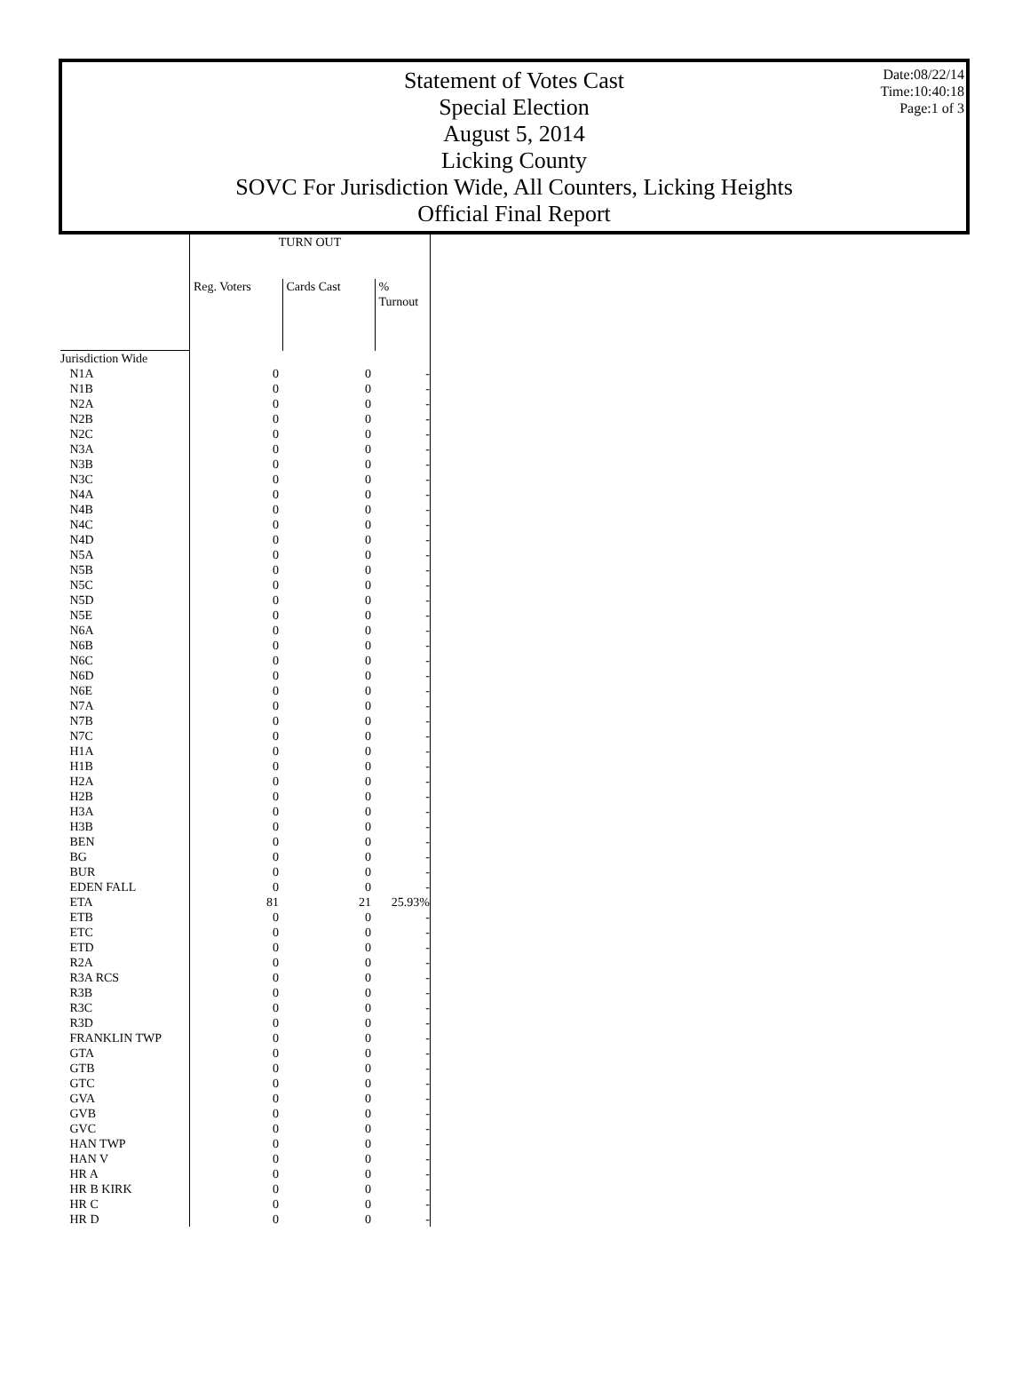Date:08/22/14
Time:10:40:18
Page:1 of 3
Statement of Votes Cast
Special Election
August 5, 2014
Licking County
SOVC For Jurisdiction Wide, All Counters, Licking Heights
Official Final Report
| | TURN OUT | | |
| --- | --- | --- | --- |
| | Reg. Voters | Cards Cast | % Turnout |
| Jurisdiction Wide | | | |
| N1A | 0 | 0 | - |
| N1B | 0 | 0 | - |
| N2A | 0 | 0 | - |
| N2B | 0 | 0 | - |
| N2C | 0 | 0 | - |
| N3A | 0 | 0 | - |
| N3B | 0 | 0 | - |
| N3C | 0 | 0 | - |
| N4A | 0 | 0 | - |
| N4B | 0 | 0 | - |
| N4C | 0 | 0 | - |
| N4D | 0 | 0 | - |
| N5A | 0 | 0 | - |
| N5B | 0 | 0 | - |
| N5C | 0 | 0 | - |
| N5D | 0 | 0 | - |
| N5E | 0 | 0 | - |
| N6A | 0 | 0 | - |
| N6B | 0 | 0 | - |
| N6C | 0 | 0 | - |
| N6D | 0 | 0 | - |
| N6E | 0 | 0 | - |
| N7A | 0 | 0 | - |
| N7B | 0 | 0 | - |
| N7C | 0 | 0 | - |
| H1A | 0 | 0 | - |
| H1B | 0 | 0 | - |
| H2A | 0 | 0 | - |
| H2B | 0 | 0 | - |
| H3A | 0 | 0 | - |
| H3B | 0 | 0 | - |
| BEN | 0 | 0 | - |
| BG | 0 | 0 | - |
| BUR | 0 | 0 | - |
| EDEN FALL | 0 | 0 | - |
| ETA | 81 | 21 | 25.93% |
| ETB | 0 | 0 | - |
| ETC | 0 | 0 | - |
| ETD | 0 | 0 | - |
| R2A | 0 | 0 | - |
| R3A RCS | 0 | 0 | - |
| R3B | 0 | 0 | - |
| R3C | 0 | 0 | - |
| R3D | 0 | 0 | - |
| FRANKLIN TWP | 0 | 0 | - |
| GTA | 0 | 0 | - |
| GTB | 0 | 0 | - |
| GTC | 0 | 0 | - |
| GVA | 0 | 0 | - |
| GVB | 0 | 0 | - |
| GVC | 0 | 0 | - |
| HAN TWP | 0 | 0 | - |
| HAN V | 0 | 0 | - |
| HR A | 0 | 0 | - |
| HR B KIRK | 0 | 0 | - |
| HR C | 0 | 0 | - |
| HR D | 0 | 0 | - |